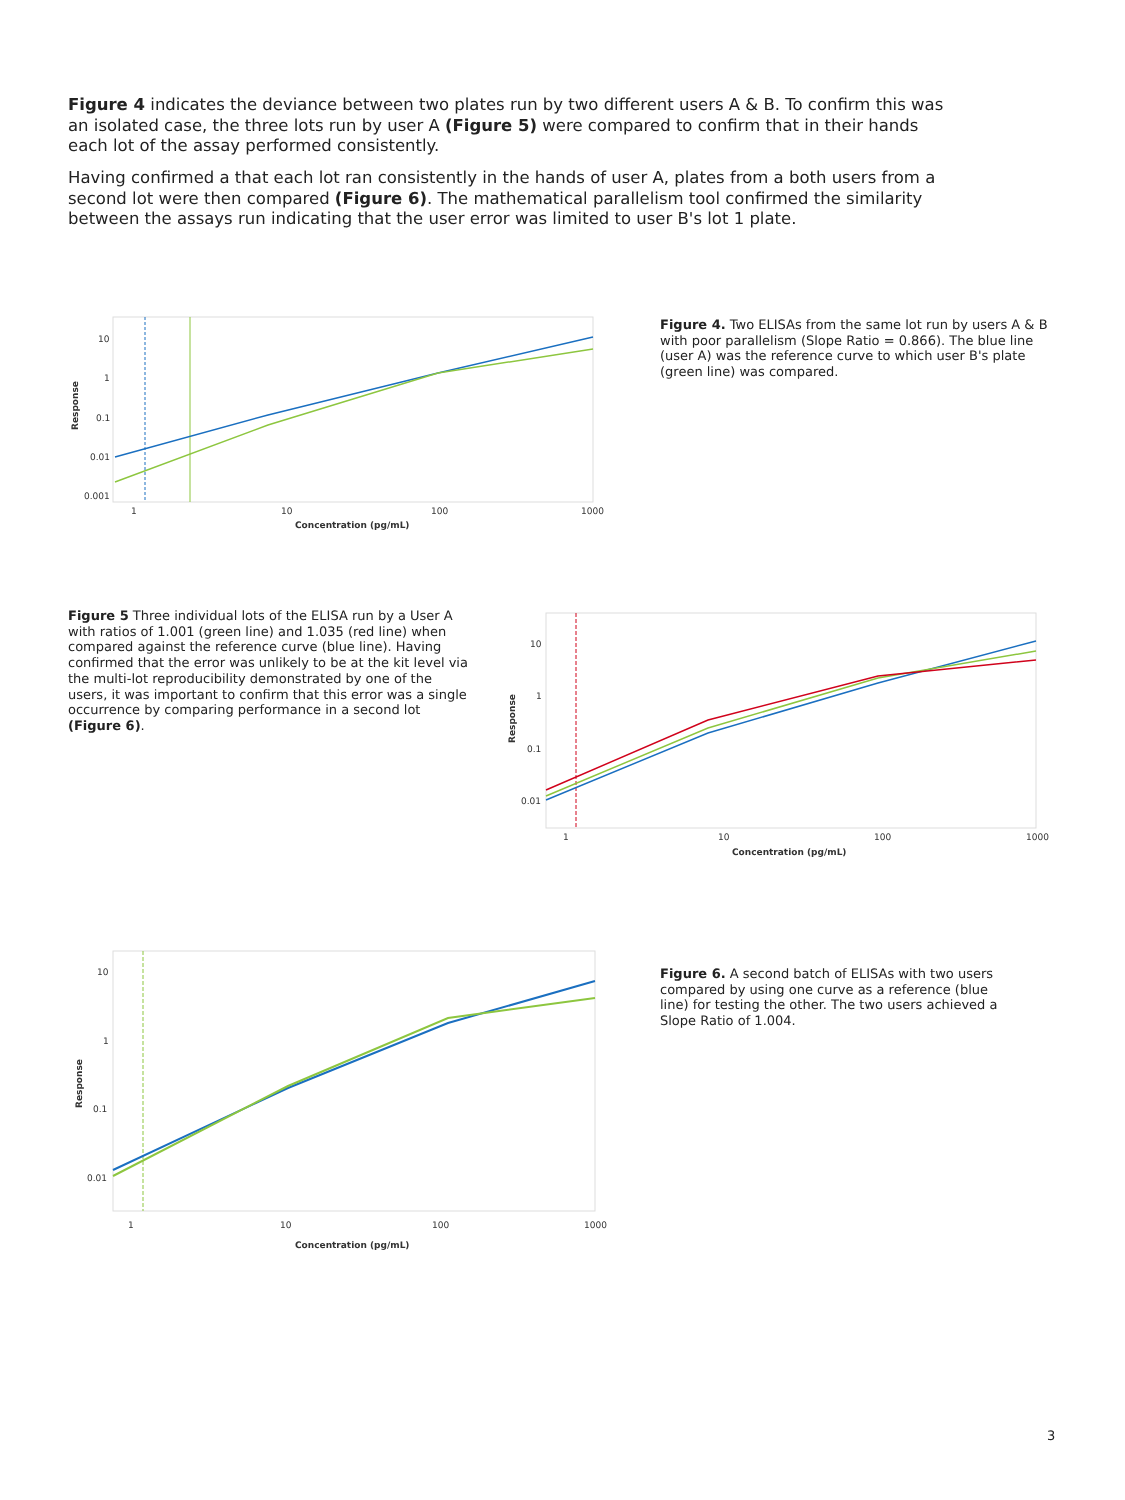Figure 4 indicates the deviance between two plates run by two different users A & B. To confirm this was an isolated case, the three lots run by user A (Figure 5) were compared to confirm that in their hands each lot of the assay performed consistently.
Having confirmed a that each lot ran consistently in the hands of user A, plates from a both users from a second lot were then compared (Figure 6). The mathematical parallelism tool confirmed the similarity between the assays run indicating that the user error was limited to user B's lot 1 plate.
10
1
0.1
0.01
0.001
1
10
100
1000
Concentration (pg/mL)
Response
Figure 4. Two ELISAs from the same lot run by users A & B with poor parallelism (Slope Ratio = 0.866). The blue line (user A) was the reference curve to which user B's plate (green line) was compared.
Figure 5 Three individual lots of the ELISA run by a User A with ratios of 1.001 (green line) and 1.035 (red line) when compared against the reference curve (blue line). Having confirmed that the error was unlikely to be at the kit level via the multi-lot reproducibility demonstrated by one of the users, it was important to confirm that this error was a single occurrence by comparing performance in a second lot (Figure 6).
10
1
0.1
0.01
1
10
100
1000
Concentration (pg/mL)
Response
10
1
0.1
0.01
1
10
100
1000
Concentration (pg/mL)
Response
Figure 6. A second batch of ELISAs with two users compared by using one curve as a reference (blue line) for testing the other. The two users achieved a Slope Ratio of 1.004.
3